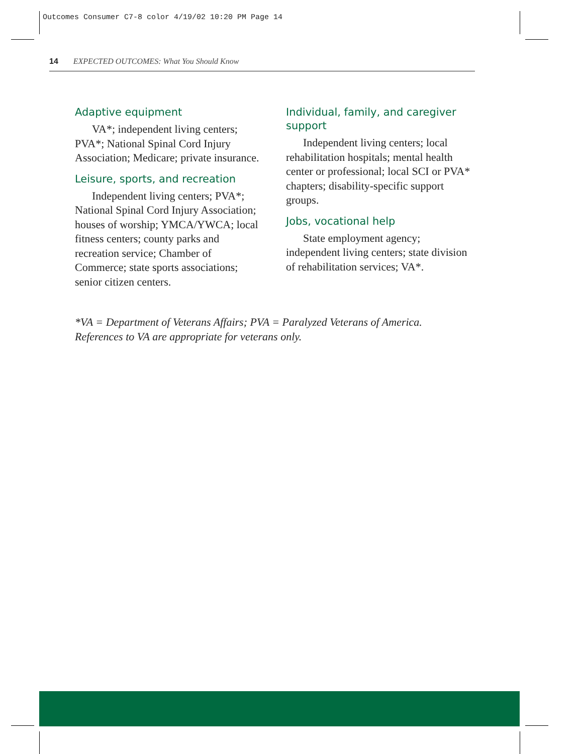Outcomes Consumer C7-8 color 4/19/02 10:20 PM Page 14
14 EXPECTED OUTCOMES: What You Should Know
Adaptive equipment
VA*; independent living centers; PVA*; National Spinal Cord Injury Association; Medicare; private insurance.
Leisure, sports, and recreation
Independent living centers; PVA*; National Spinal Cord Injury Association; houses of worship; YMCA/YWCA; local fitness centers; county parks and recreation service; Chamber of Commerce; state sports associations; senior citizen centers.
Individual, family, and caregiver support
Independent living centers; local rehabilitation hospitals; mental health center or professional; local SCI or PVA* chapters; disability-specific support groups.
Jobs, vocational help
State employment agency; independent living centers; state division of rehabilitation services; VA*.
*VA = Department of Veterans Affairs; PVA = Paralyzed Veterans of America. References to VA are appropriate for veterans only.